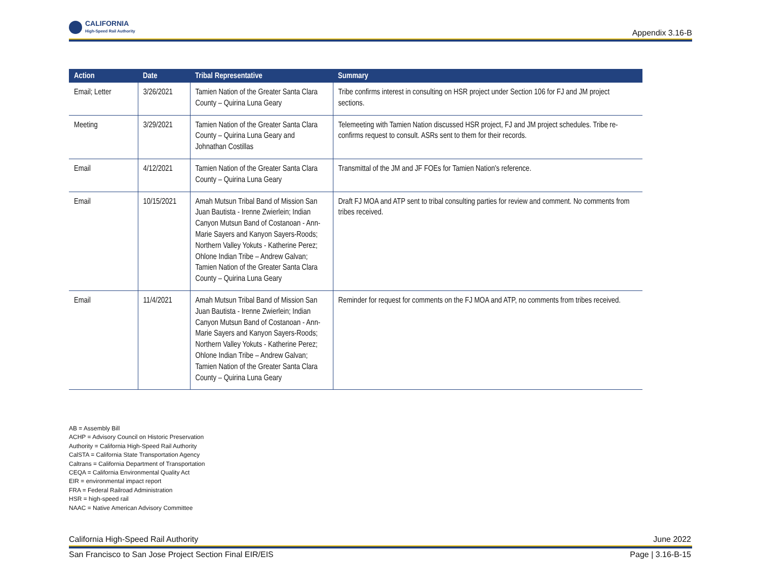CALIFORNIA
High-Speed Rail Authority
Appendix 3.16-B
| Action | Date | Tribal Representative | Summary |
| --- | --- | --- | --- |
| Email; Letter | 3/26/2021 | Tamien Nation of the Greater Santa Clara County – Quirina Luna Geary | Tribe confirms interest in consulting on HSR project under Section 106 for FJ and JM project sections. |
| Meeting | 3/29/2021 | Tamien Nation of the Greater Santa Clara County – Quirina Luna Geary and Johnathan Costillas | Telemeeting with Tamien Nation discussed HSR project, FJ and JM project schedules. Tribe re-confirms request to consult. ASRs sent to them for their records. |
| Email | 4/12/2021 | Tamien Nation of the Greater Santa Clara County – Quirina Luna Geary | Transmittal of the JM and JF FOEs for Tamien Nation's reference. |
| Email | 10/15/2021 | Amah Mutsun Tribal Band of Mission San Juan Bautista - Irenne Zwierlein; Indian Canyon Mutsun Band of Costanoan - Ann-Marie Sayers and Kanyon Sayers-Roods; Northern Valley Yokuts - Katherine Perez; Ohlone Indian Tribe – Andrew Galvan; Tamien Nation of the Greater Santa Clara County – Quirina Luna Geary | Draft FJ MOA and ATP sent to tribal consulting parties for review and comment. No comments from tribes received. |
| Email | 11/4/2021 | Amah Mutsun Tribal Band of Mission San Juan Bautista - Irenne Zwierlein; Indian Canyon Mutsun Band of Costanoan - Ann-Marie Sayers and Kanyon Sayers-Roods; Northern Valley Yokuts - Katherine Perez; Ohlone Indian Tribe – Andrew Galvan; Tamien Nation of the Greater Santa Clara County – Quirina Luna Geary | Reminder for request for comments on the FJ MOA and ATP, no comments from tribes received. |
AB = Assembly Bill
ACHP = Advisory Council on Historic Preservation
Authority = California High-Speed Rail Authority
CalSTA = California State Transportation Agency
Caltrans = California Department of Transportation
CEQA = California Environmental Quality Act
EIR = environmental impact report
FRA = Federal Railroad Administration
HSR = high-speed rail
NAAC = Native American Advisory Committee
California High-Speed Rail Authority June 2022
San Francisco to San Jose Project Section Final EIR/EIS Page | 3.16-B-15